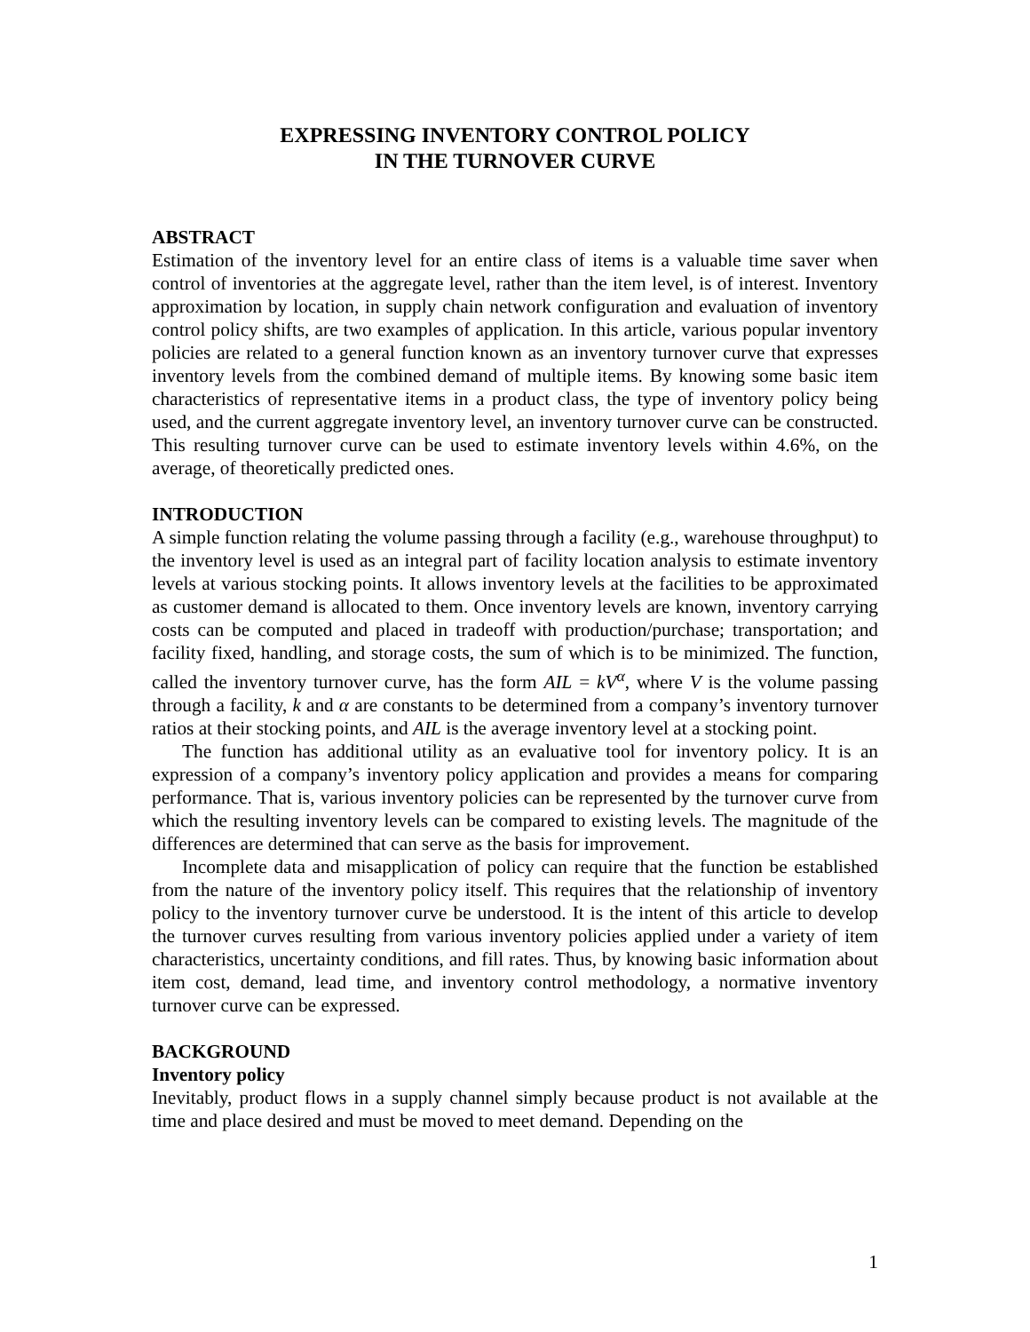EXPRESSING INVENTORY CONTROL POLICY
IN THE TURNOVER CURVE
ABSTRACT
Estimation of the inventory level for an entire class of items is a valuable time saver when control of inventories at the aggregate level, rather than the item level, is of interest. Inventory approximation by location, in supply chain network configuration and evaluation of inventory control policy shifts, are two examples of application. In this article, various popular inventory policies are related to a general function known as an inventory turnover curve that expresses inventory levels from the combined demand of multiple items. By knowing some basic item characteristics of representative items in a product class, the type of inventory policy being used, and the current aggregate inventory level, an inventory turnover curve can be constructed. This resulting turnover curve can be used to estimate inventory levels within 4.6%, on the average, of theoretically predicted ones.
INTRODUCTION
A simple function relating the volume passing through a facility (e.g., warehouse throughput) to the inventory level is used as an integral part of facility location analysis to estimate inventory levels at various stocking points. It allows inventory levels at the facilities to be approximated as customer demand is allocated to them. Once inventory levels are known, inventory carrying costs can be computed and placed in tradeoff with production/purchase; transportation; and facility fixed, handling, and storage costs, the sum of which is to be minimized. The function, called the inventory turnover curve, has the form AIL = kV<sup>α</sup>, where V is the volume passing through a facility, k and α are constants to be determined from a company’s inventory turnover ratios at their stocking points, and AIL is the average inventory level at a stocking point.
The function has additional utility as an evaluative tool for inventory policy. It is an expression of a company’s inventory policy application and provides a means for comparing performance. That is, various inventory policies can be represented by the turnover curve from which the resulting inventory levels can be compared to existing levels. The magnitude of the differences are determined that can serve as the basis for improvement.
Incomplete data and misapplication of policy can require that the function be established from the nature of the inventory policy itself. This requires that the relationship of inventory policy to the inventory turnover curve be understood. It is the intent of this article to develop the turnover curves resulting from various inventory policies applied under a variety of item characteristics, uncertainty conditions, and fill rates. Thus, by knowing basic information about item cost, demand, lead time, and inventory control methodology, a normative inventory turnover curve can be expressed.
BACKGROUND
Inventory policy
Inevitably, product flows in a supply channel simply because product is not available at the time and place desired and must be moved to meet demand. Depending on the
1